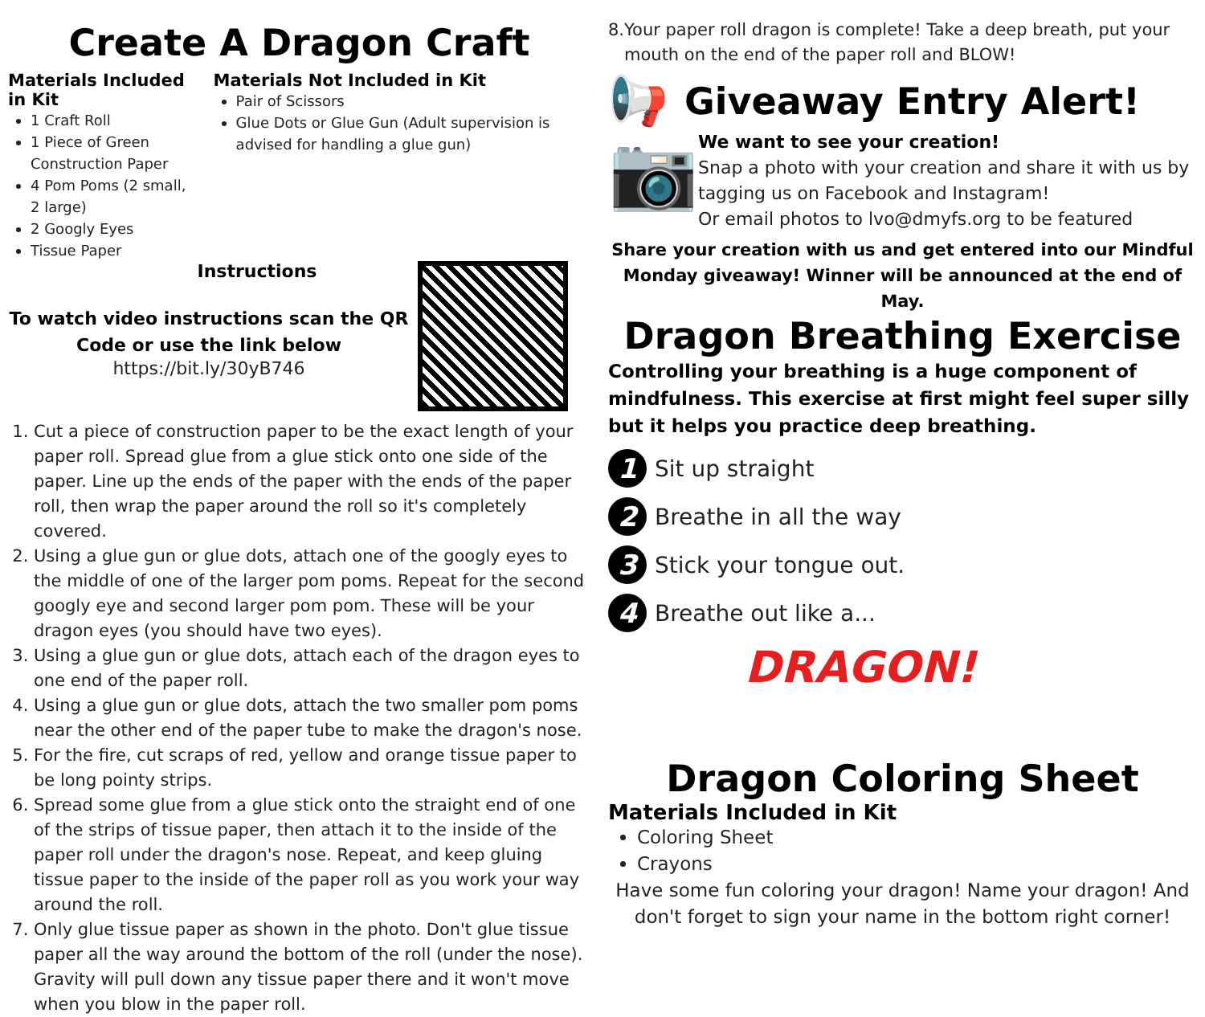Create A Dragon Craft
Materials Included in Kit
1 Craft Roll
1 Piece of Green Construction Paper
4 Pom Poms (2 small, 2 large)
2 Googly Eyes
Tissue Paper
Materials Not Included in Kit
Pair of Scissors
Glue Dots or Glue Gun (Adult supervision is advised for handling a glue gun)
Instructions
To watch video instructions scan the QR Code or use the link below
https://bit.ly/30yB746
1. Cut a piece of construction paper to be the exact length of your paper roll. Spread glue from a glue stick onto one side of the paper. Line up the ends of the paper with the ends of the paper roll, then wrap the paper around the roll so it's completely covered.
2. Using a glue gun or glue dots, attach one of the googly eyes to the middle of one of the larger pom poms. Repeat for the second googly eye and second larger pom pom. These will be your dragon eyes (you should have two eyes).
3. Using a glue gun or glue dots, attach each of the dragon eyes to one end of the paper roll.
4. Using a glue gun or glue dots, attach the two smaller pom poms near the other end of the paper tube to make the dragon's nose.
5. For the fire, cut scraps of red, yellow and orange tissue paper to be long pointy strips.
6. Spread some glue from a glue stick onto the straight end of one of the strips of tissue paper, then attach it to the inside of the paper roll under the dragon's nose. Repeat, and keep gluing tissue paper to the inside of the paper roll as you work your way around the roll.
7. Only glue tissue paper as shown in the photo. Don't glue tissue paper all the way around the bottom of the roll (under the nose). Gravity will pull down any tissue paper there and it won't move when you blow in the paper roll.
8.Your paper roll dragon is complete! Take a deep breath, put your
mouth on the end of the paper roll and BLOW!
📢 Giveaway Entry Alert!
📷
We want to see your creation!
Snap a photo with your creation and share it with us by tagging us on Facebook and Instagram!
Or email photos to lvo@dmyfs.org to be featured
Share your creation with us and get entered into our Mindful Monday giveaway! Winner will be announced at the end of May.
Dragon Breathing Exercise
Controlling your breathing is a huge component of mindfulness. This exercise at first might feel super silly but it helps you practice deep breathing.
1 Sit up straight
2 Breathe in all the way
3 Stick your tongue out.
4 Breathe out like a...
DRAGON!
Dragon Coloring Sheet
Materials Included in Kit
Coloring Sheet
Crayons
Have some fun coloring your dragon! Name your dragon! And don't forget to sign your name in the bottom right corner!